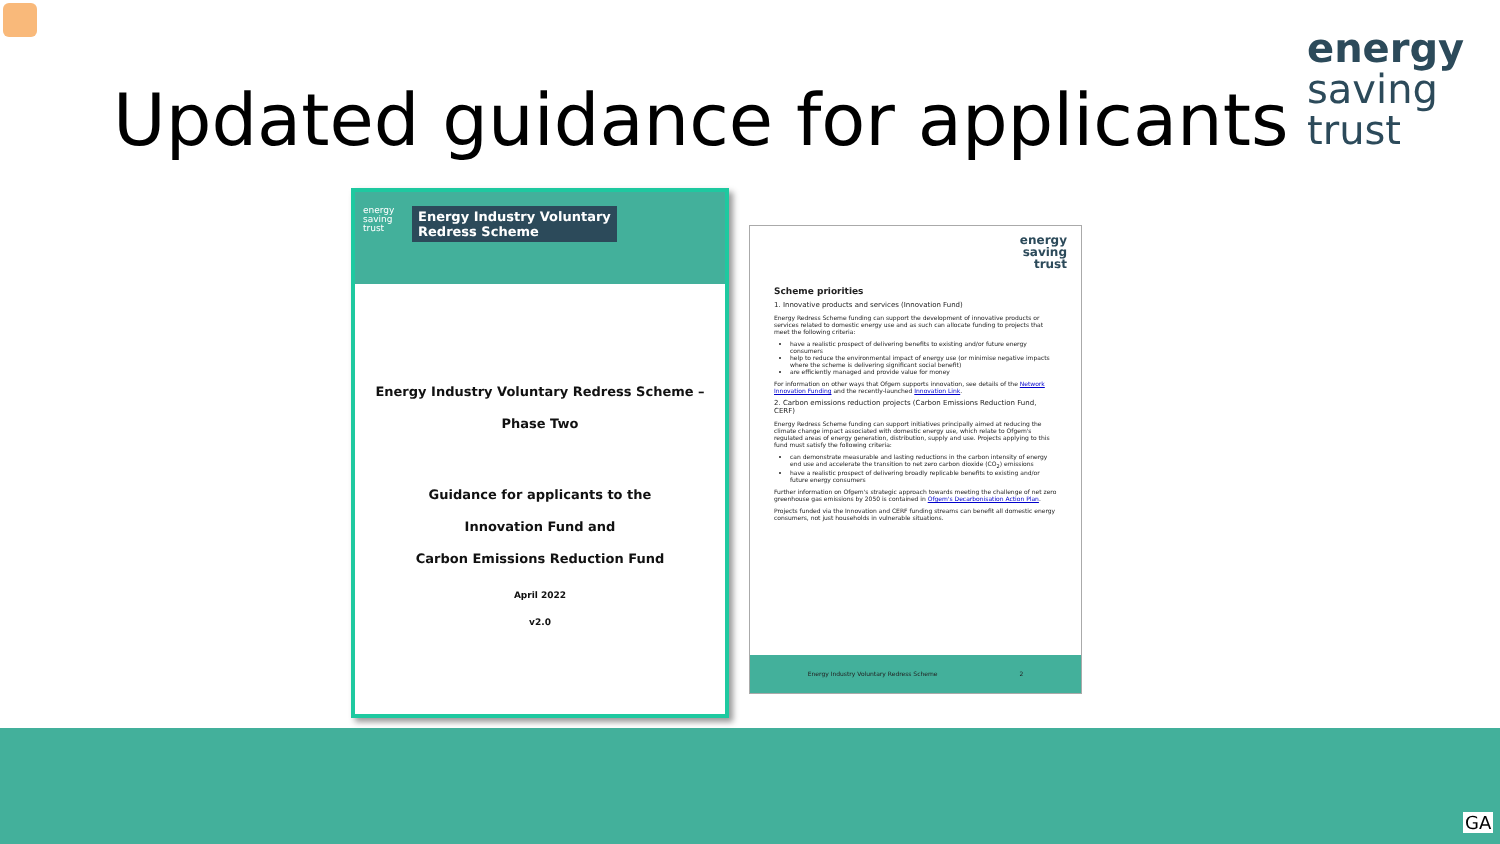energy
saving
trust
Updated guidance for applicants
energy
saving
trust
Energy Industry Voluntary
Redress Scheme
Energy Industry Voluntary Redress Scheme –
Phase Two
Guidance for applicants to the
Innovation Fund and
Carbon Emissions Reduction Fund
April 2022
v2.0
energy
saving
trust
Scheme priorities
1. Innovative products and services (Innovation Fund)
Energy Redress Scheme funding can support the development of innovative products or services related to domestic energy use and as such can allocate funding to projects that meet the following criteria:
have a realistic prospect of delivering benefits to existing and/or future energy consumers
help to reduce the environmental impact of energy use (or minimise negative impacts where the scheme is delivering significant social benefit)
are efficiently managed and provide value for money
For information on other ways that Ofgem supports innovation, see details of the Network Innovation Funding and the recently-launched Innovation Link.
2. Carbon emissions reduction projects (Carbon Emissions Reduction Fund, CERF)
Energy Redress Scheme funding can support initiatives principally aimed at reducing the climate change impact associated with domestic energy use, which relate to Ofgem's regulated areas of energy generation, distribution, supply and use. Projects applying to this fund must satisfy the following criteria:
can demonstrate measurable and lasting reductions in the carbon intensity of energy end use and accelerate the transition to net zero carbon dioxide (CO<sub>2</sub>) emissions
have a realistic prospect of delivering broadly replicable benefits to existing and/or future energy consumers
Further information on Ofgem's strategic approach towards meeting the challenge of net zero greenhouse gas emissions by 2050 is contained in Ofgem's Decarbonisation Action Plan.
Projects funded via the Innovation and CERF funding streams can benefit all domestic energy consumers, not just households in vulnerable situations.
Energy Industry Voluntary Redress Scheme 2
GA